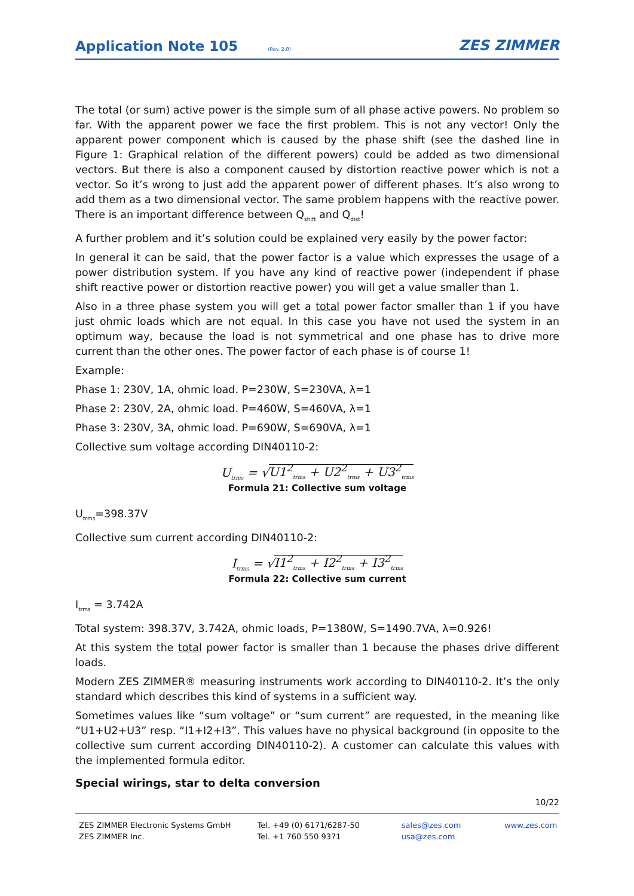Application Note 105
(Rev. 2.0)
ZES ZIMMER
The total (or sum) active power is the simple sum of all phase active powers. No problem so far. With the apparent power we face the first problem. This is not any vector! Only the apparent power component which is caused by the phase shift (see the dashed line in Figure 1: Graphical relation of the different powers) could be added as two dimensional vectors. But there is also a component caused by distortion reactive power which is not a vector. So it’s wrong to just add the apparent power of different phases. It’s also wrong to add them as a two dimensional vector. The same problem happens with the reactive power. There is an important difference between Q<sub>shift</sub> and Q<sub>dist</sub>!
A further problem and it’s solution could be explained very easily by the power factor:
In general it can be said, that the power factor is a value which expresses the usage of a power distribution system. If you have any kind of reactive power (independent if phase shift reactive power or distortion reactive power) you will get a value smaller than 1.
Also in a three phase system you will get a total power factor smaller than 1 if you have just ohmic loads which are not equal. In this case you have not used the system in an optimum way, because the load is not symmetrical and one phase has to drive more current than the other ones. The power factor of each phase is of course 1!
Example:
Phase 1: 230V, 1A, ohmic load. P=230W, S=230VA, λ=1
Phase 2: 230V, 2A, ohmic load. P=460W, S=460VA, λ=1
Phase 3: 230V, 3A, ohmic load. P=690W, S=690VA, λ=1
Collective sum voltage according DIN40110-2:
U<sub>trms</sub> = √U1<sup>2</sup><sub>trms</sub> + U2<sup>2</sup><sub>trms</sub> + U3<sup>2</sup><sub>trms</sub>
Formula 21: Collective sum voltage
U<sub>trms</sub>=398.37V
Collective sum current according DIN40110-2:
I<sub>trms</sub> = √I1<sup>2</sup><sub>trms</sub> + I2<sup>2</sup><sub>trms</sub> + I3<sup>2</sup><sub>trms</sub>
Formula 22: Collective sum current
I<sub>trms</sub> = 3.742A
Total system: 398.37V, 3.742A, ohmic loads, P=1380W, S=1490.7VA, λ=0.926!
At this system the total power factor is smaller than 1 because the phases drive different loads.
Modern ZES ZIMMER® measuring instruments work according to DIN40110-2. It’s the only standard which describes this kind of systems in a sufficient way.
Sometimes values like “sum voltage” or “sum current” are requested, in the meaning like “U1+U2+U3” resp. “I1+I2+I3”. This values have no physical background (in opposite to the collective sum current according DIN40110-2). A customer can calculate this values with the implemented formula editor.
Special wirings, star to delta conversion
10/22
ZES ZIMMER Electronic Systems GmbH
ZES ZIMMER Inc.
Tel. +49 (0) 6171/6287-50
Tel. +1 760 550 9371
sales@zes.com
usa@zes.com
www.zes.com